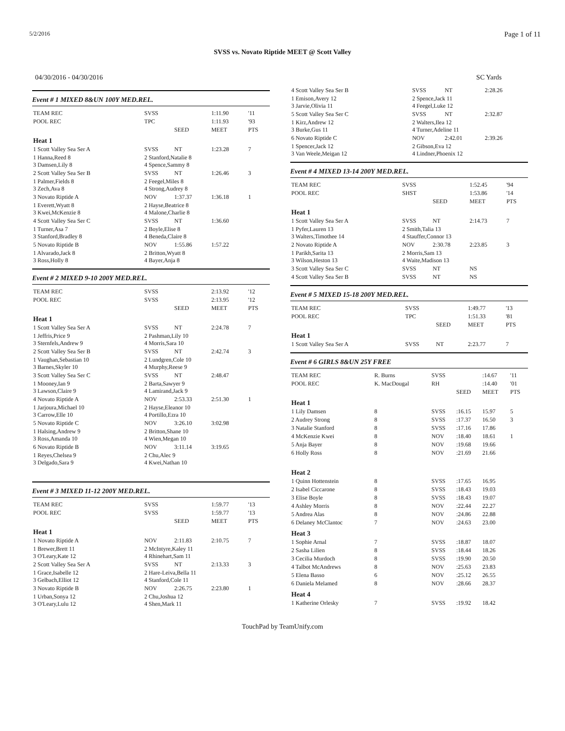5/2/2016 Page 1 of 11
SVSS vs. Novato Riptide MEET @ Scott Valley
04/30/2016 - 04/30/2016 SC Yards
Event # 1 MIXED 8&UN 100Y MED.REL.
| TEAM REC | SVSS | | 1:11.90 | '11 |
| POOL REC | TPC | | 1:11.93 | '93 |
| | | SEED | MEET | PTS |
| Heat 1 | | | | |
| 1 Scott Valley Sea Ser A | SVSS | NT | 1:23.28 | 7 |
| 1 Hanna,Reed 8 3 Damsen,Lily 8 | 2 Stanford,Natalie 8 4 Spence,Sammy 8 | | | |
| 2 Scott Valley Sea Ser B | SVSS | NT | 1:26.46 | 3 |
| 1 Palmer,Fields 8 3 Zech,Ava 8 | 2 Feegel,Miles 8 4 Strong,Audrey 8 | | | |
| 3 Novato Riptide A | NOV | 1:37.37 | 1:36.18 | 1 |
| 1 Everett,Wyatt 8 3 Kwei,McKenzie 8 | 2 Hayse,Beatrice 8 4 Malone,Charlie 8 | | | |
| 4 Scott Valley Sea Ser C | SVSS | NT | 1:36.60 | |
| 1 Turner,Asa 7 3 Stanford,Bradley 8 | 2 Boyle,Elise 8 4 Beneda,Claire 8 | | | |
| 5 Novato Riptide B | NOV | 1:55.86 | 1:57.22 | |
| 1 Alvarado,Jack 8 3 Ross,Holly 8 | 2 Britton,Wyatt 8 4 Bayer,Anja 8 | | | |
Event # 2 MIXED 9-10 200Y MED.REL.
| TEAM REC | SVSS | | 2:13.92 | '12 |
| POOL REC | SVSS | | 2:13.95 | '12 |
| | | SEED | MEET | PTS |
| Heat 1 | | | | |
| 1 Scott Valley Sea Ser A | SVSS | NT | 2:24.78 | 7 |
| 1 Jeffris,Price 9 3 Sternfels,Andrew 9 | 2 Pashman,Lily 10 4 Morris,Sara 10 | | | |
| 2 Scott Valley Sea Ser B | SVSS | NT | 2:42.74 | 3 |
| 1 Vaughan,Sebastian 10 3 Barnes,Skyler 10 | 2 Lundgren,Cole 10 4 Murphy,Reese 9 | | | |
| 3 Scott Valley Sea Ser C | SVSS | NT | 2:48.47 | |
| 1 Mooney,Ian 9 3 Lawson,Claire 9 | 2 Barta,Sawyer 9 4 Lamirand,Jack 9 | | | |
| 4 Novato Riptide A | NOV | 2:53.33 | 2:51.30 | 1 |
| 1 Jarjoura,Michael 10 3 Carrow,Elle 10 | 2 Hayse,Eleanor 10 4 Portillo,Ezra 10 | | | |
| 5 Novato Riptide C | NOV | 3:26.10 | 3:02.98 | |
| 1 Halsing,Andrew 9 3 Ross,Amanda 10 | 2 Britton,Shane 10 4 Wien,Megan 10 | | | |
| 6 Novato Riptide B | NOV | 3:11.14 | 3:19.65 | |
| 1 Reyes,Chelsea 9 3 Delgado,Sara 9 | 2 Chu,Alec 9 4 Kwei,Nathan 10 | | | |
Event # 3 MIXED 11-12 200Y MED.REL.
| TEAM REC | SVSS | | 1:59.77 | '13 |
| POOL REC | SVSS | | 1:59.77 | '13 |
| | | SEED | MEET | PTS |
| Heat 1 | | | | |
| 1 Novato Riptide A | NOV | 2:11.83 | 2:10.75 | 7 |
| 1 Brewer,Brett 11 3 O'Leary,Kate 12 | 2 McIntyre,Kaley 11 4 Rhinehart,Sam 11 | | | |
| 2 Scott Valley Sea Ser A | SVSS | NT | 2:13.33 | 3 |
| 1 Grace,Isabelle 12 3 Gelbach,Elliot 12 | 2 Hare-Leiva,Bella 11 4 Stanford,Cole 11 | | | |
| 3 Novato Riptide B | NOV | 2:26.75 | 2:23.80 | 1 |
| 1 Urban,Sonya 12 3 O'Leary,Lulu 12 | 2 Chu,Joshua 12 4 Shen,Mark 11 | | | |
| 4 Scott Valley Sea Ser B | SVSS | NT | 2:28.26 | |
| 1 Emison,Avery 12 3 Jarvie,Olivia 11 | 2 Spence,Jack 11 4 Feegel,Luke 12 | | | |
| 5 Scott Valley Sea Ser C | SVSS | NT | 2:32.87 | |
| 1 Kirz,Andrew 12 3 Burke,Gus 11 | 2 Walters,Ilea 12 4 Turner,Adeline 11 | | | |
| 6 Novato Riptide C | NOV | 2:42.01 | 2:39.26 | |
| 1 Spencer,Jack 12 3 Van Weele,Meigan 12 | 2 Gibson,Eva 12 4 Lindner,Phoenix 12 | | | |
Event # 4 MIXED 13-14 200Y MED.REL.
| TEAM REC | SVSS | | 1:52.45 | '94 |
| POOL REC | SHST | | 1:53.86 | '14 |
| | | SEED | MEET | PTS |
| Heat 1 | | | | |
| 1 Scott Valley Sea Ser A | SVSS | NT | 2:14.73 | 7 |
| 1 Pyfer,Lauren 13 3 Walters,Timothee 14 | 2 Smith,Talia 13 4 Stauffer,Connor 13 | | | |
| 2 Novato Riptide A | NOV | 2:30.78 | 2:23.85 | 3 |
| 1 Parikh,Sarita 13 3 Wilson,Heston 13 | 2 Morris,Sam 13 4 Waite,Madison 13 | | | |
| 3 Scott Valley Sea Ser C | SVSS | NT | NS | |
| 4 Scott Valley Sea Ser B | SVSS | NT | NS | |
Event # 5 MIXED 15-18 200Y MED.REL.
| TEAM REC | SVSS | | 1:49.77 | '13 |
| POOL REC | TPC | | 1:51.33 | '81 |
| | | SEED | MEET | PTS |
| Heat 1 | | | | |
| 1 Scott Valley Sea Ser A | SVSS | NT | 2:23.77 | 7 |
Event # 6 GIRLS 8&UN 25Y FREE
| TEAM REC | R. Burns | | SVSS | | :14.67 | '11 |
| POOL REC | K. MacDougal | | RH | | :14.40 | '01 |
| | | | | SEED | MEET | PTS |
| Heat 1 | | | | | | |
| 1 Lily Damsen | | 8 | SVSS | :16.15 | 15.97 | 5 |
| 2 Audrey Strong | | 8 | SVSS | :17.37 | 16.50 | 3 |
| 3 Natalie Stanford | | 8 | SVSS | :17.16 | 17.86 | |
| 4 McKenzie Kwei | | 8 | NOV | :18.40 | 18.61 | 1 |
| 5 Anja Bayer | | 8 | NOV | :19.68 | 19.66 | |
| 6 Holly Ross | | 8 | NOV | :21.69 | 21.66 | |
| Heat 2 | | | | | | |
| 1 Quinn Hottenstein | | 8 | SVSS | :17.65 | 16.95 | |
| 2 Isabel Ciccarone | | 8 | SVSS | :18.43 | 19.03 | |
| 3 Elise Boyle | | 8 | SVSS | :18.43 | 19.07 | |
| 4 Ashley Morris | | 8 | NOV | :22.44 | 22.27 | |
| 5 Andrea Alas | | 8 | NOV | :24.86 | 22.88 | |
| 6 Delaney McClantoc | | 7 | NOV | :24.63 | 23.00 | |
| Heat 3 | | | | | | |
| 1 Sophie Arnal | | 7 | SVSS | :18.87 | 18.07 | |
| 2 Sasha Lilien | | 8 | SVSS | :18.44 | 18.26 | |
| 3 Cecilia Murdoch | | 8 | SVSS | :19.90 | 20.50 | |
| 4 Talbot McAndrews | | 8 | NOV | :25.63 | 23.83 | |
| 5 Elena Basso | | 6 | NOV | :25.12 | 26.55 | |
| 6 Daniela Melamed | | 8 | NOV | :28.66 | 28.37 | |
| Heat 4 | | | | | | |
| 1 Katherine Orlesky | | 7 | SVSS | :19.92 | 18.42 | |
TouchPad by TeamUnify.com